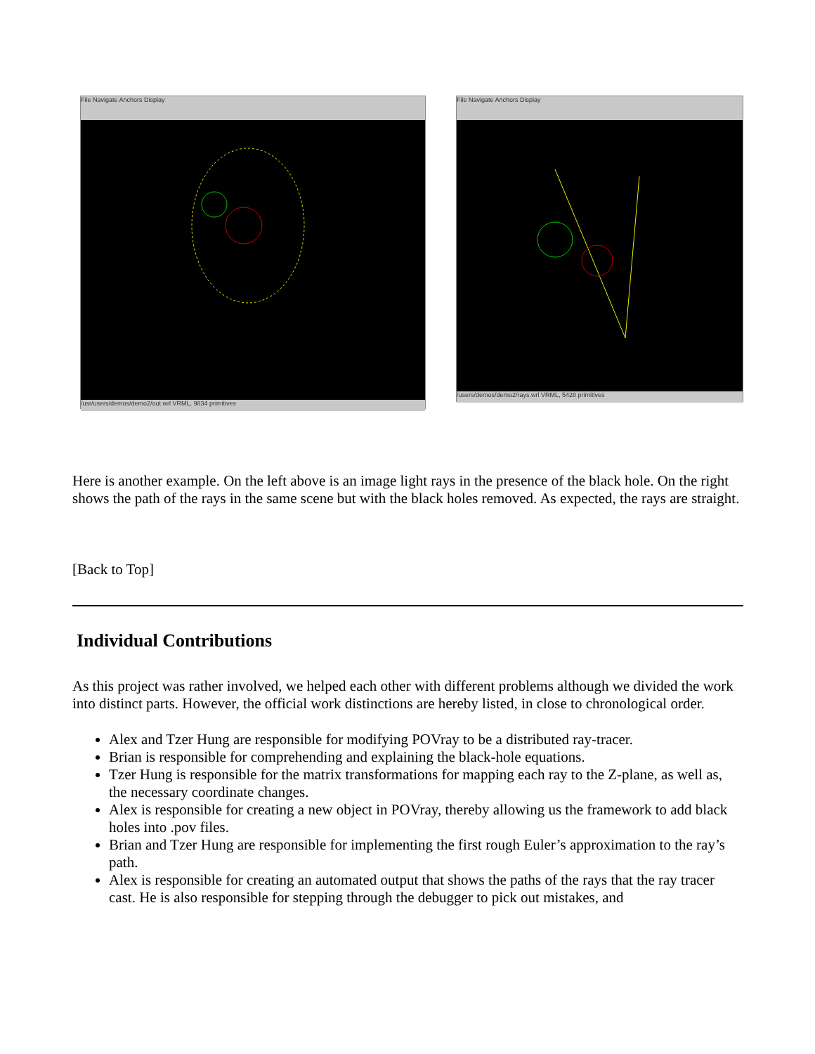File Navigate Anchors Display
/usr/users/demos/demo2/out.wrl VRML, 9834 primitives
File Navigate Anchors Display
/users/demos/demo2/rays.wrl VRML, 5428 primitives
Here is another example. On the left above is an image light rays in the presence of the black hole. On the right shows the path of the rays in the same scene but with the black holes removed. As expected, the rays are straight.
[Back to Top]
Individual Contributions
As this project was rather involved, we helped each other with different problems although we divided the work into distinct parts. However, the official work distinctions are hereby listed, in close to chronological order.
Alex and Tzer Hung are responsible for modifying POVray to be a distributed ray-tracer.
Brian is responsible for comprehending and explaining the black-hole equations.
Tzer Hung is responsible for the matrix transformations for mapping each ray to the Z-plane, as well as, the necessary coordinate changes.
Alex is responsible for creating a new object in POVray, thereby allowing us the framework to add black holes into .pov files.
Brian and Tzer Hung are responsible for implementing the first rough Euler’s approximation to the ray’s path.
Alex is responsible for creating an automated output that shows the paths of the rays that the ray tracer cast. He is also responsible for stepping through the debugger to pick out mistakes, and